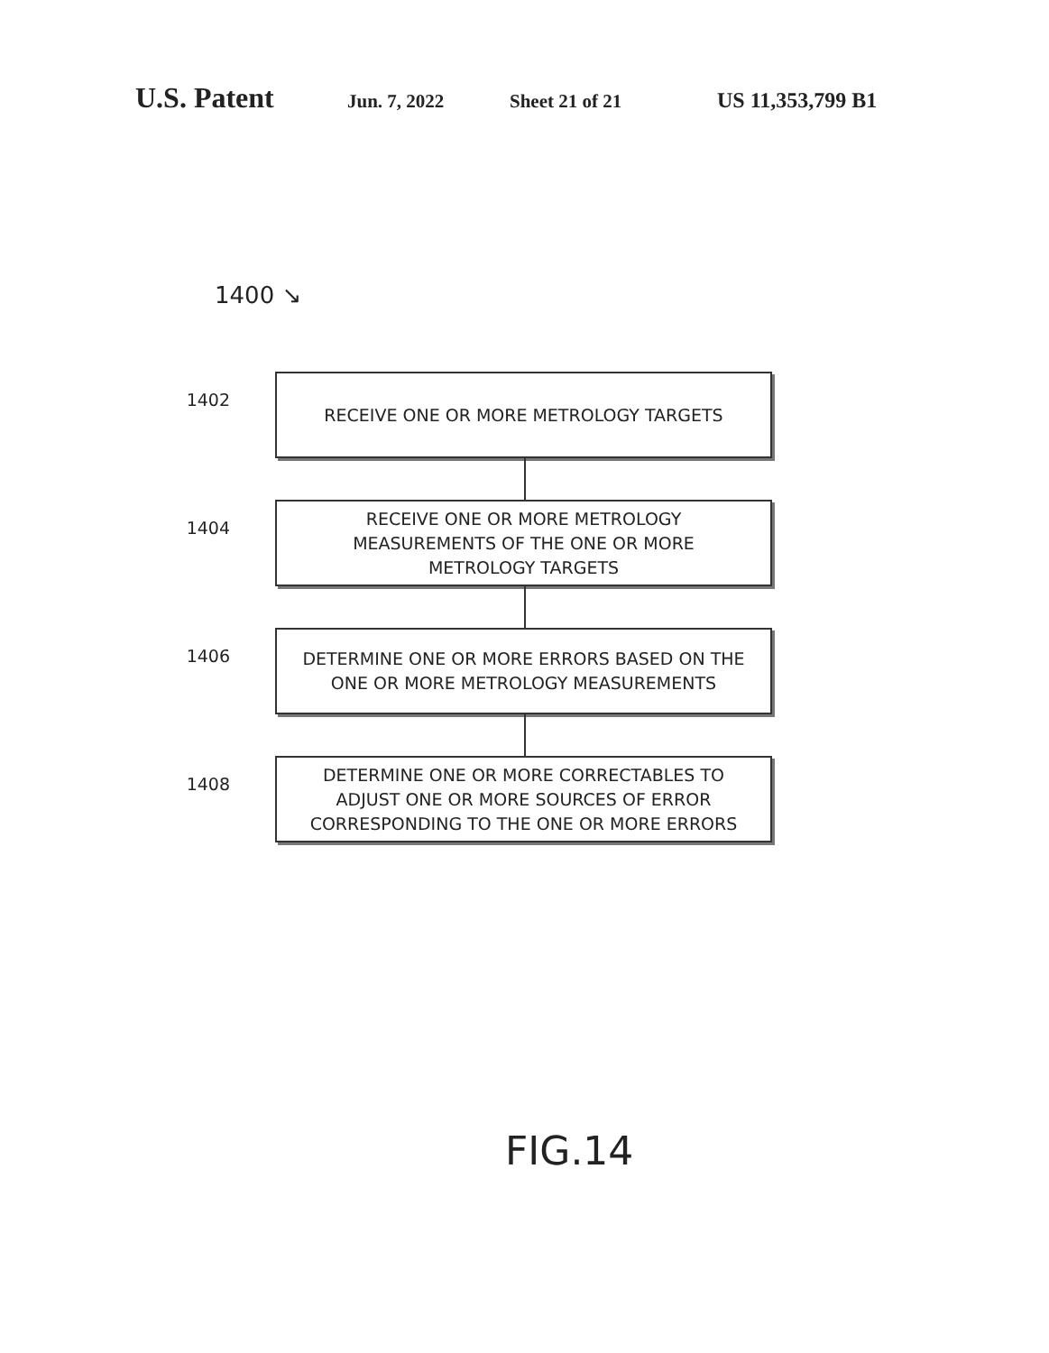U.S. Patent Jun. 7, 2022 Sheet 21 of 21 US 11,353,799 B1
1400 ↘
1402
RECEIVE ONE OR MORE METROLOGY TARGETS
1404
RECEIVE ONE OR MORE METROLOGY
MEASUREMENTS OF THE ONE OR MORE
METROLOGY TARGETS
1406
DETERMINE ONE OR MORE ERRORS BASED ON THE
ONE OR MORE METROLOGY MEASUREMENTS
1408
DETERMINE ONE OR MORE CORRECTABLES TO
ADJUST ONE OR MORE SOURCES OF ERROR
CORRESPONDING TO THE ONE OR MORE ERRORS
FIG.14